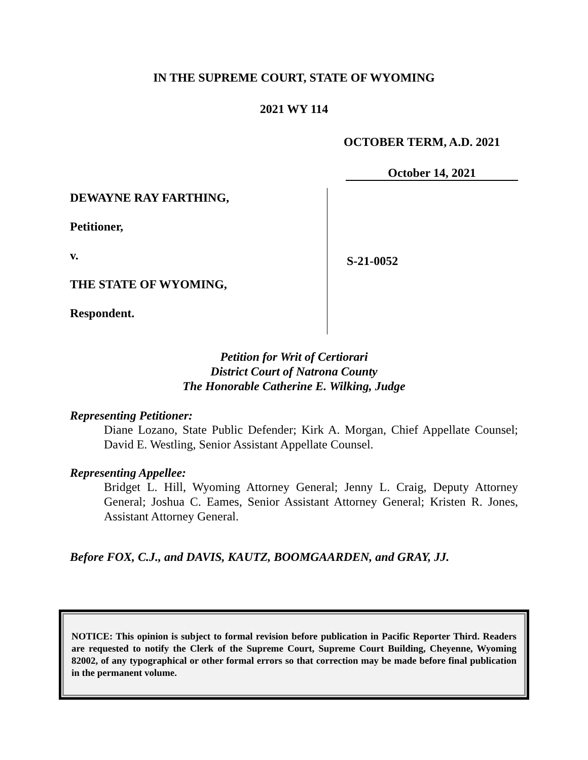IN THE SUPREME COURT, STATE OF WYOMING
2021 WY 114
OCTOBER TERM, A.D. 2021
October 14, 2021
DEWAYNE RAY FARTHING,
Petitioner,
v.
THE STATE OF WYOMING,
Respondent.
S-21-0052
Petition for Writ of Certiorari
District Court of Natrona County
The Honorable Catherine E. Wilking, Judge
Representing Petitioner:
Diane Lozano, State Public Defender; Kirk A. Morgan, Chief Appellate Counsel; David E. Westling, Senior Assistant Appellate Counsel.
Representing Appellee:
Bridget L. Hill, Wyoming Attorney General; Jenny L. Craig, Deputy Attorney General; Joshua C. Eames, Senior Assistant Attorney General; Kristen R. Jones, Assistant Attorney General.
Before FOX, C.J., and DAVIS, KAUTZ, BOOMGAARDEN, and GRAY, JJ.
NOTICE: This opinion is subject to formal revision before publication in Pacific Reporter Third. Readers are requested to notify the Clerk of the Supreme Court, Supreme Court Building, Cheyenne, Wyoming 82002, of any typographical or other formal errors so that correction may be made before final publication in the permanent volume.